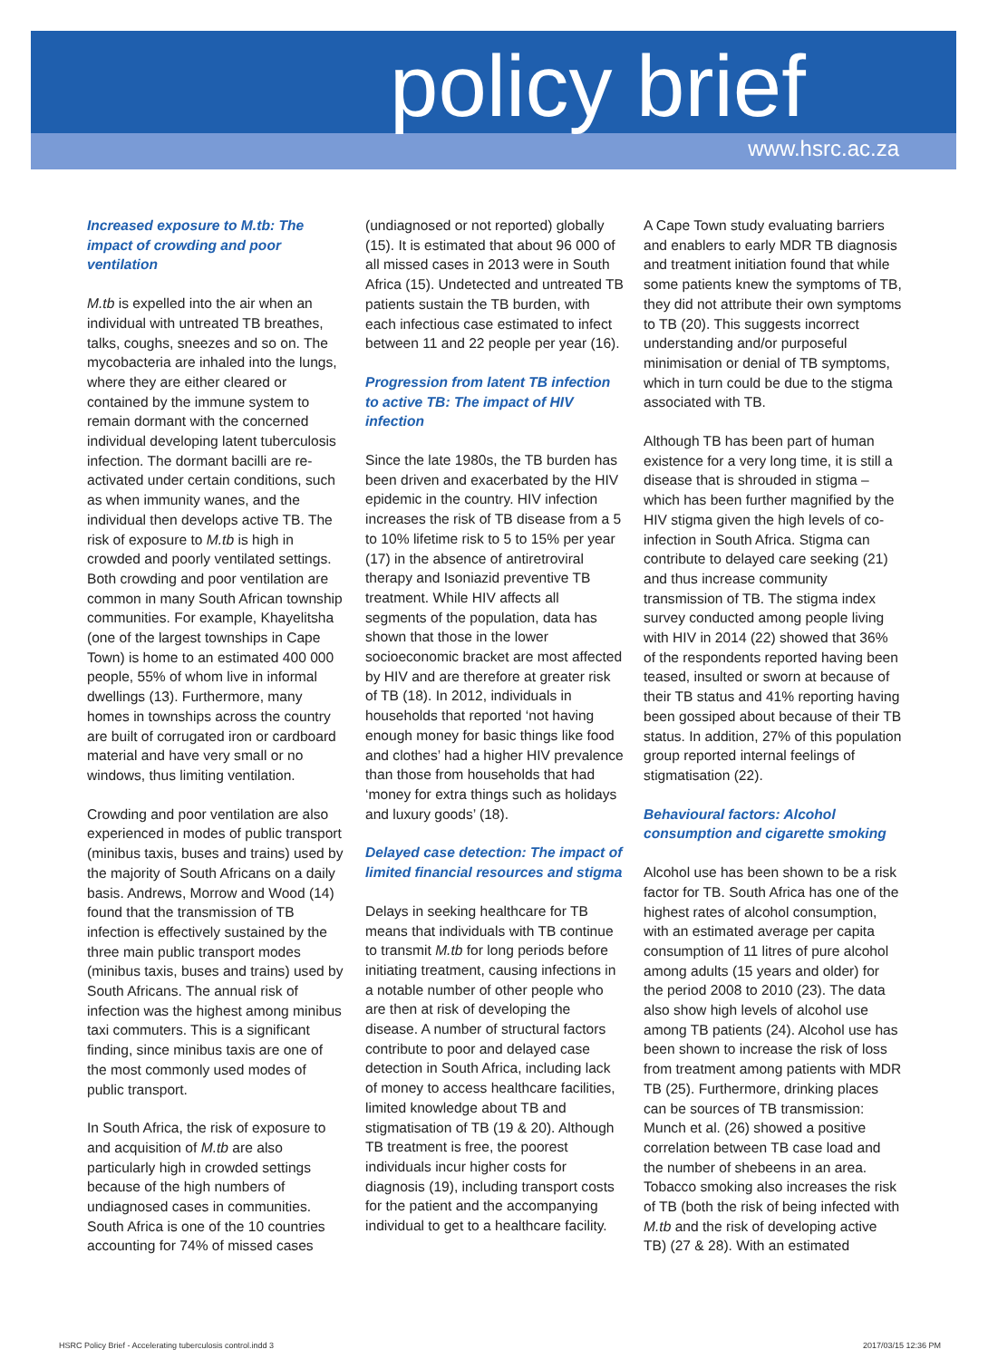policy brief
www.hsrc.ac.za
Increased exposure to M.tb: The impact of crowding and poor ventilation
M.tb is expelled into the air when an individual with untreated TB breathes, talks, coughs, sneezes and so on. The mycobacteria are inhaled into the lungs, where they are either cleared or contained by the immune system to remain dormant with the concerned individual developing latent tuberculosis infection. The dormant bacilli are re-activated under certain conditions, such as when immunity wanes, and the individual then develops active TB. The risk of exposure to M.tb is high in crowded and poorly ventilated settings. Both crowding and poor ventilation are common in many South African township communities. For example, Khayelitsha (one of the largest townships in Cape Town) is home to an estimated 400 000 people, 55% of whom live in informal dwellings (13). Furthermore, many homes in townships across the country are built of corrugated iron or cardboard material and have very small or no windows, thus limiting ventilation.
Crowding and poor ventilation are also experienced in modes of public transport (minibus taxis, buses and trains) used by the majority of South Africans on a daily basis. Andrews, Morrow and Wood (14) found that the transmission of TB infection is effectively sustained by the three main public transport modes (minibus taxis, buses and trains) used by South Africans. The annual risk of infection was the highest among minibus taxi commuters. This is a significant finding, since minibus taxis are one of the most commonly used modes of public transport.
In South Africa, the risk of exposure to and acquisition of M.tb are also particularly high in crowded settings because of the high numbers of undiagnosed cases in communities. South Africa is one of the 10 countries accounting for 74% of missed cases
(undiagnosed or not reported) globally (15). It is estimated that about 96 000 of all missed cases in 2013 were in South Africa (15). Undetected and untreated TB patients sustain the TB burden, with each infectious case estimated to infect between 11 and 22 people per year (16).
Progression from latent TB infection to active TB: The impact of HIV infection
Since the late 1980s, the TB burden has been driven and exacerbated by the HIV epidemic in the country. HIV infection increases the risk of TB disease from a 5 to 10% lifetime risk to 5 to 15% per year (17) in the absence of antiretroviral therapy and Isoniazid preventive TB treatment. While HIV affects all segments of the population, data has shown that those in the lower socioeconomic bracket are most affected by HIV and are therefore at greater risk of TB (18). In 2012, individuals in households that reported ‘not having enough money for basic things like food and clothes’ had a higher HIV prevalence than those from households that had ‘money for extra things such as holidays and luxury goods’ (18).
Delayed case detection: The impact of limited financial resources and stigma
Delays in seeking healthcare for TB means that individuals with TB continue to transmit M.tb for long periods before initiating treatment, causing infections in a notable number of other people who are then at risk of developing the disease. A number of structural factors contribute to poor and delayed case detection in South Africa, including lack of money to access healthcare facilities, limited knowledge about TB and stigmatisation of TB (19 & 20). Although TB treatment is free, the poorest individuals incur higher costs for diagnosis (19), including transport costs for the patient and the accompanying individual to get to a healthcare facility.
A Cape Town study evaluating barriers and enablers to early MDR TB diagnosis and treatment initiation found that while some patients knew the symptoms of TB, they did not attribute their own symptoms to TB (20). This suggests incorrect understanding and/or purposeful minimisation or denial of TB symptoms, which in turn could be due to the stigma associated with TB.
Although TB has been part of human existence for a very long time, it is still a disease that is shrouded in stigma – which has been further magnified by the HIV stigma given the high levels of co-infection in South Africa. Stigma can contribute to delayed care seeking (21) and thus increase community transmission of TB. The stigma index survey conducted among people living with HIV in 2014 (22) showed that 36% of the respondents reported having been teased, insulted or sworn at because of their TB status and 41% reporting having been gossiped about because of their TB status. In addition, 27% of this population group reported internal feelings of stigmatisation (22).
Behavioural factors: Alcohol consumption and cigarette smoking
Alcohol use has been shown to be a risk factor for TB. South Africa has one of the highest rates of alcohol consumption, with an estimated average per capita consumption of 11 litres of pure alcohol among adults (15 years and older) for the period 2008 to 2010 (23). The data also show high levels of alcohol use among TB patients (24). Alcohol use has been shown to increase the risk of loss from treatment among patients with MDR TB (25). Furthermore, drinking places can be sources of TB transmission: Munch et al. (26) showed a positive correlation between TB case load and the number of shebeens in an area. Tobacco smoking also increases the risk of TB (both the risk of being infected with M.tb and the risk of developing active TB) (27 & 28). With an estimated
HSRC Policy Brief - Accelerating tuberculosis control.indd 3
2017/03/15 12:36 PM